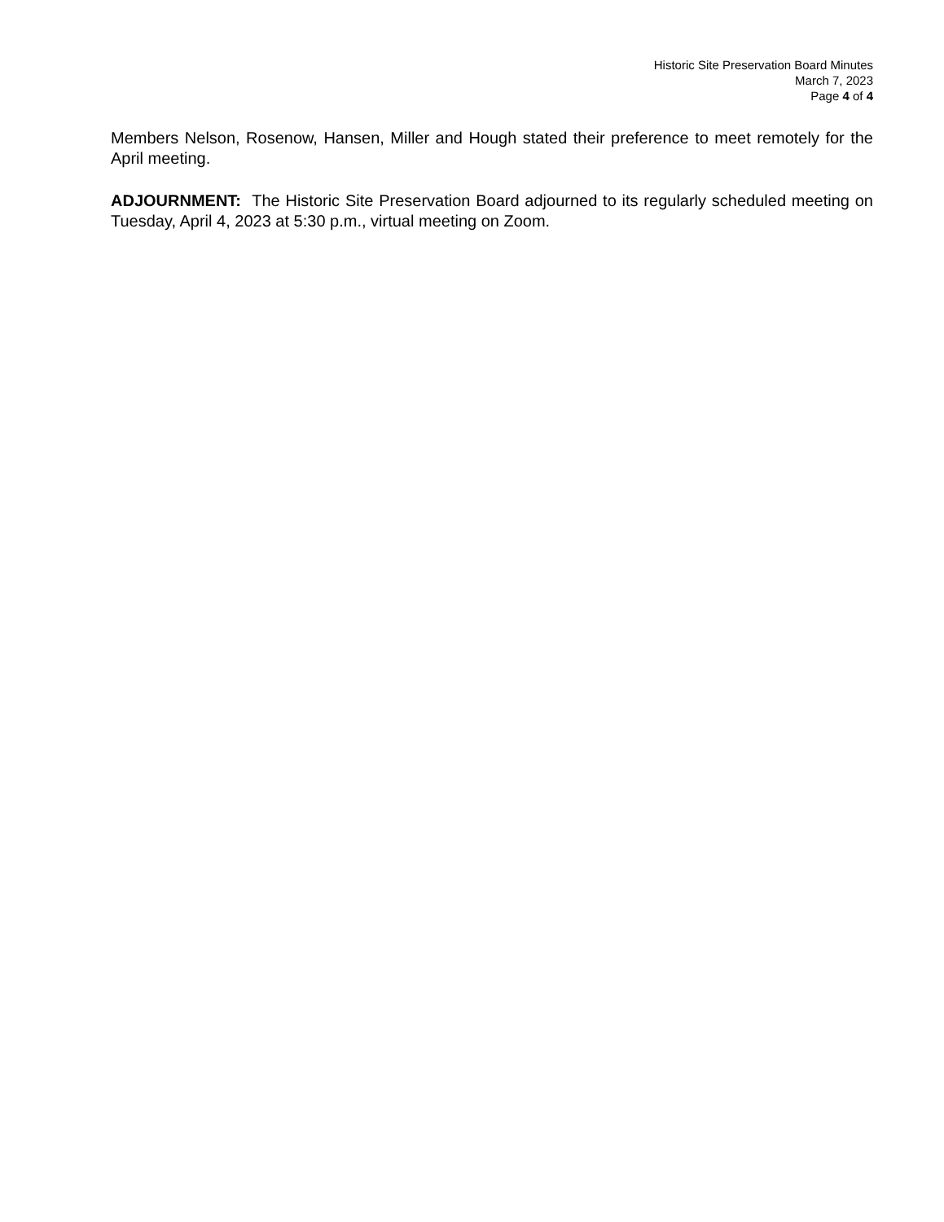Historic Site Preservation Board Minutes
March 7, 2023
Page 4 of 4
Members Nelson, Rosenow, Hansen, Miller and Hough stated their preference to meet remotely for the April meeting.
ADJOURNMENT: The Historic Site Preservation Board adjourned to its regularly scheduled meeting on Tuesday, April 4, 2023 at 5:30 p.m., virtual meeting on Zoom.